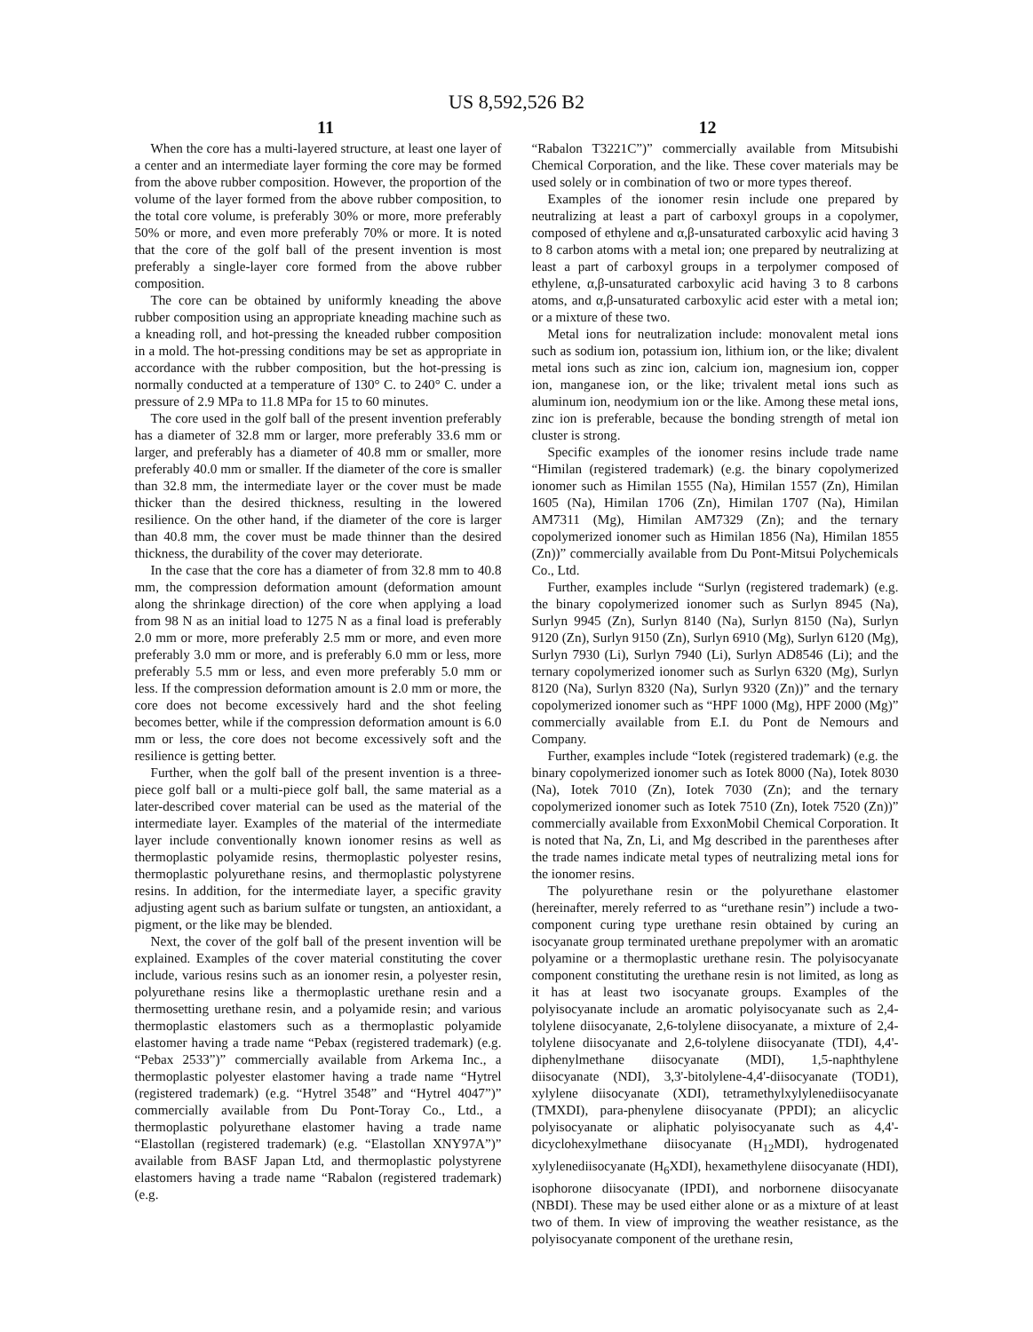US 8,592,526 B2
11 12
When the core has a multi-layered structure, at least one layer of a center and an intermediate layer forming the core may be formed from the above rubber composition. However, the proportion of the volume of the layer formed from the above rubber composition, to the total core volume, is preferably 30% or more, more preferably 50% or more, and even more preferably 70% or more. It is noted that the core of the golf ball of the present invention is most preferably a single-layer core formed from the above rubber composition.
The core can be obtained by uniformly kneading the above rubber composition using an appropriate kneading machine such as a kneading roll, and hot-pressing the kneaded rubber composition in a mold. The hot-pressing conditions may be set as appropriate in accordance with the rubber composition, but the hot-pressing is normally conducted at a temperature of 130° C. to 240° C. under a pressure of 2.9 MPa to 11.8 MPa for 15 to 60 minutes.
The core used in the golf ball of the present invention preferably has a diameter of 32.8 mm or larger, more preferably 33.6 mm or larger, and preferably has a diameter of 40.8 mm or smaller, more preferably 40.0 mm or smaller. If the diameter of the core is smaller than 32.8 mm, the intermediate layer or the cover must be made thicker than the desired thickness, resulting in the lowered resilience. On the other hand, if the diameter of the core is larger than 40.8 mm, the cover must be made thinner than the desired thickness, the durability of the cover may deteriorate.
In the case that the core has a diameter of from 32.8 mm to 40.8 mm, the compression deformation amount (deformation amount along the shrinkage direction) of the core when applying a load from 98 N as an initial load to 1275 N as a final load is preferably 2.0 mm or more, more preferably 2.5 mm or more, and even more preferably 3.0 mm or more, and is preferably 6.0 mm or less, more preferably 5.5 mm or less, and even more preferably 5.0 mm or less. If the compression deformation amount is 2.0 mm or more, the core does not become excessively hard and the shot feeling becomes better, while if the compression deformation amount is 6.0 mm or less, the core does not become excessively soft and the resilience is getting better.
Further, when the golf ball of the present invention is a three-piece golf ball or a multi-piece golf ball, the same material as a later-described cover material can be used as the material of the intermediate layer. Examples of the material of the intermediate layer include conventionally known ionomer resins as well as thermoplastic polyamide resins, thermoplastic polyester resins, thermoplastic polyurethane resins, and thermoplastic polystyrene resins. In addition, for the intermediate layer, a specific gravity adjusting agent such as barium sulfate or tungsten, an antioxidant, a pigment, or the like may be blended.
Next, the cover of the golf ball of the present invention will be explained. Examples of the cover material constituting the cover include, various resins such as an ionomer resin, a polyester resin, polyurethane resins like a thermoplastic urethane resin and a thermosetting urethane resin, and a polyamide resin; and various thermoplastic elastomers such as a thermoplastic polyamide elastomer having a trade name “Pebax (registered trademark) (e.g. “Pebax 2533”)” commercially available from Arkema Inc., a thermoplastic polyester elastomer having a trade name “Hytrel (registered trademark) (e.g. “Hytrel 3548” and “Hytrel 4047”)” commercially available from Du Pont-Toray Co., Ltd., a thermoplastic polyurethane elastomer having a trade name “Elastollan (registered trademark) (e.g. “Elastollan XNY97A”)” available from BASF Japan Ltd, and thermoplastic polystyrene elastomers having a trade name “Rabalon (registered trademark) (e.g.
“Rabalon T3221C”)” commercially available from Mitsubishi Chemical Corporation, and the like. These cover materials may be used solely or in combination of two or more types thereof.
Examples of the ionomer resin include one prepared by neutralizing at least a part of carboxyl groups in a copolymer, composed of ethylene and α,β-unsaturated carboxylic acid having 3 to 8 carbon atoms with a metal ion; one prepared by neutralizing at least a part of carboxyl groups in a terpolymer composed of ethylene, α,β-unsaturated carboxylic acid having 3 to 8 carbons atoms, and α,β-unsaturated carboxylic acid ester with a metal ion; or a mixture of these two.
Metal ions for neutralization include: monovalent metal ions such as sodium ion, potassium ion, lithium ion, or the like; divalent metal ions such as zinc ion, calcium ion, magnesium ion, copper ion, manganese ion, or the like; trivalent metal ions such as aluminum ion, neodymium ion or the like. Among these metal ions, zinc ion is preferable, because the bonding strength of metal ion cluster is strong.
Specific examples of the ionomer resins include trade name “Himilan (registered trademark) (e.g. the binary copolymerized ionomer such as Himilan 1555 (Na), Himilan 1557 (Zn), Himilan 1605 (Na), Himilan 1706 (Zn), Himilan 1707 (Na), Himilan AM7311 (Mg), Himilan AM7329 (Zn); and the ternary copolymerized ionomer such as Himilan 1856 (Na), Himilan 1855 (Zn))” commercially available from Du Pont-Mitsui Polychemicals Co., Ltd.
Further, examples include “Surlyn (registered trademark) (e.g. the binary copolymerized ionomer such as Surlyn 8945 (Na), Surlyn 9945 (Zn), Surlyn 8140 (Na), Surlyn 8150 (Na), Surlyn 9120 (Zn), Surlyn 9150 (Zn), Surlyn 6910 (Mg), Surlyn 6120 (Mg), Surlyn 7930 (Li), Surlyn 7940 (Li), Surlyn AD8546 (Li); and the ternary copolymerized ionomer such as Surlyn 6320 (Mg), Surlyn 8120 (Na), Surlyn 8320 (Na), Surlyn 9320 (Zn))” and the ternary copolymerized ionomer such as “HPF 1000 (Mg), HPF 2000 (Mg)” commercially available from E.I. du Pont de Nemours and Company.
Further, examples include “Iotek (registered trademark) (e.g. the binary copolymerized ionomer such as Iotek 8000 (Na), Iotek 8030 (Na), Iotek 7010 (Zn), Iotek 7030 (Zn); and the ternary copolymerized ionomer such as Iotek 7510 (Zn), Iotek 7520 (Zn))” commercially available from ExxonMobil Chemical Corporation. It is noted that Na, Zn, Li, and Mg described in the parentheses after the trade names indicate metal types of neutralizing metal ions for the ionomer resins.
The polyurethane resin or the polyurethane elastomer (hereinafter, merely referred to as “urethane resin”) include a two-component curing type urethane resin obtained by curing an isocyanate group terminated urethane prepolymer with an aromatic polyamine or a thermoplastic urethane resin. The polyisocyanate component constituting the urethane resin is not limited, as long as it has at least two isocyanate groups. Examples of the polyisocyanate include an aromatic polyisocyanate such as 2,4-tolylene diisocyanate, 2,6-tolylene diisocyanate, a mixture of 2,4-tolylene diisocyanate and 2,6-tolylene diisocyanate (TDI), 4,4'-diphenylmethane diisocyanate (MDI), 1,5-naphthylene diisocyanate (NDI), 3,3'-bitolylene-4,4'-diisocyanate (TOD1), xylylene diisocyanate (XDI), tetramethylxylylenediisocyanate (TMXDI), para-phenylene diisocyanate (PPDI); an alicyclic polyisocyanate or aliphatic polyisocyanate such as 4,4'-dicyclohexylmethane diisocyanate (H<sub>12</sub>MDI), hydrogenated xylylenediisocyanate (H<sub>6</sub>XDI), hexamethylene diisocyanate (HDI), isophorone diisocyanate (IPDI), and norbornene diisocyanate (NBDI). These may be used either alone or as a mixture of at least two of them. In view of improving the weather resistance, as the polyisocyanate component of the urethane resin,